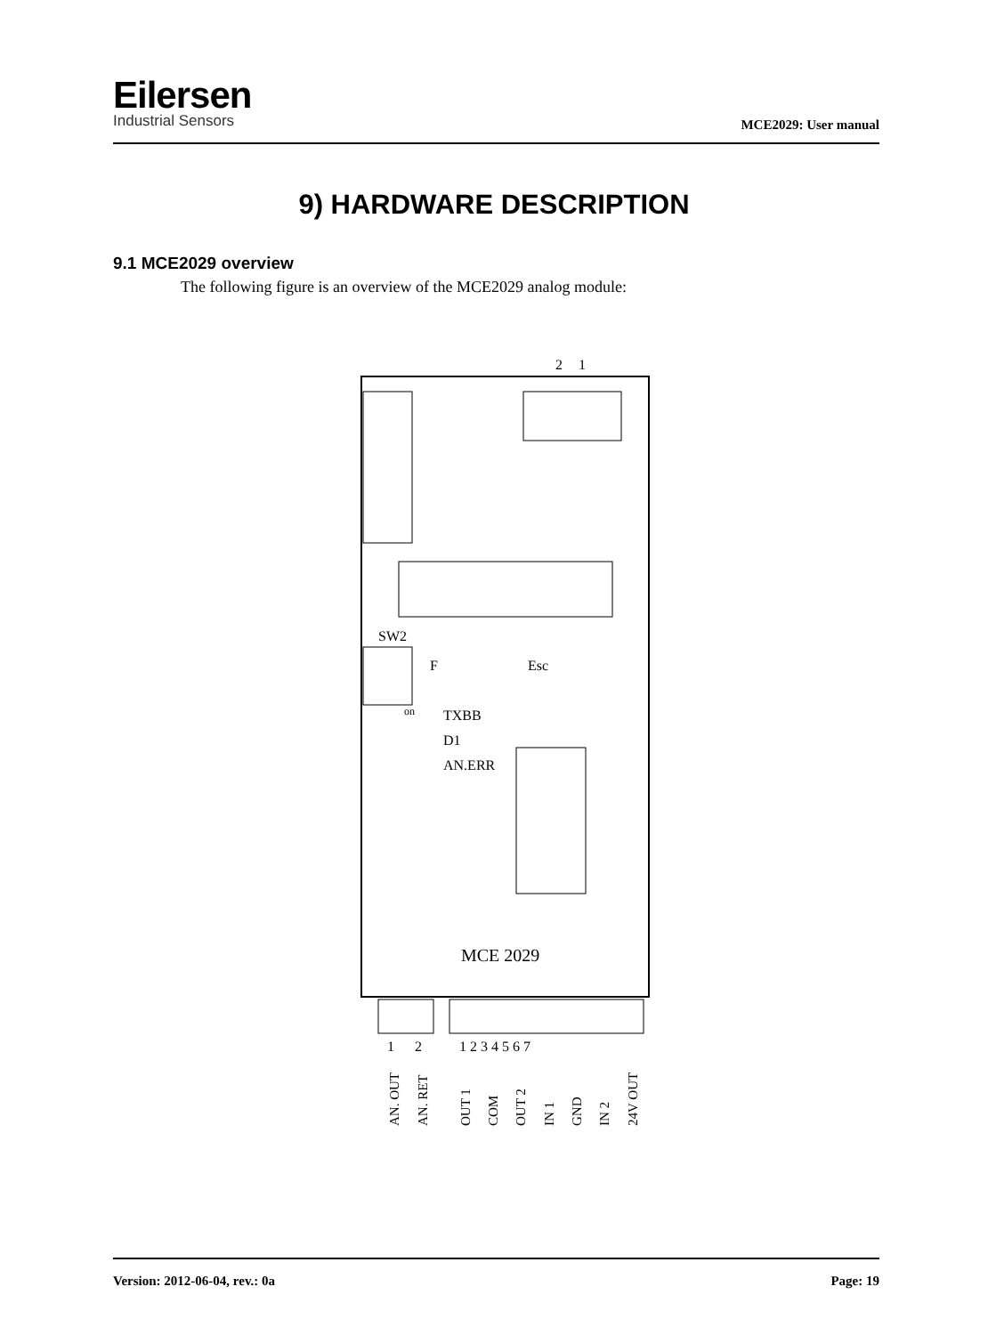Eilersen
Industrial Sensors
MCE2029: User manual
9) HARDWARE DESCRIPTION
9.1 MCE2029 overview
The following figure is an overview of the MCE2029 analog module:
2
1
SW2
F
Esc
on
TXBB
D1
AN.ERR
MCE 2029
1
2
1 2 3 4 5 6 7
AN. OUT
AN. RET
OUT 1
COM
OUT 2
IN 1
GND
IN 2
24V OUT
Version: 2012-06-04, rev.: 0a Page: 19